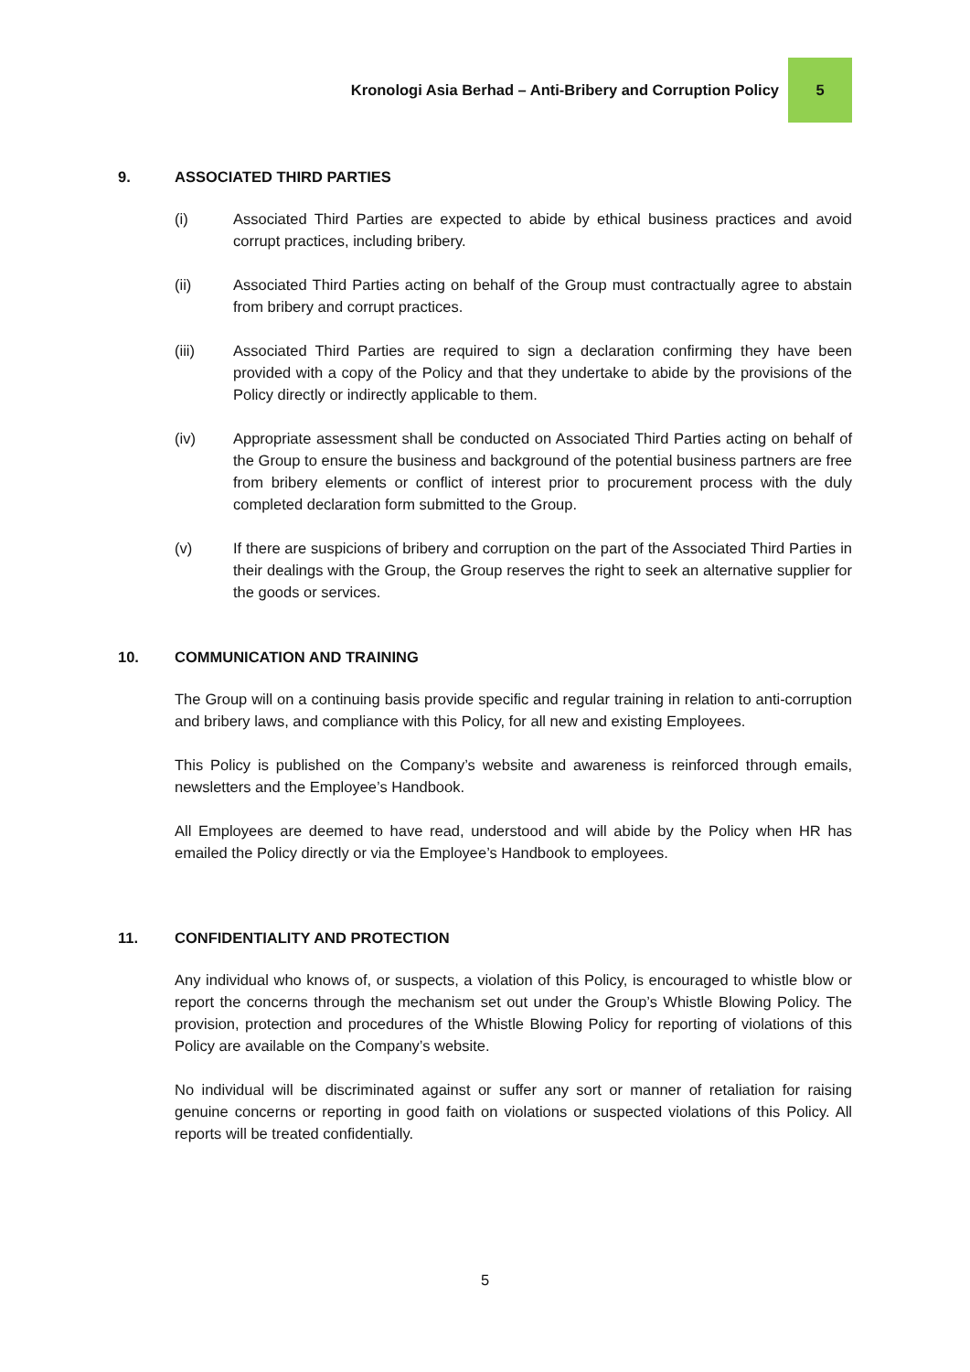Kronologi Asia Berhad – Anti-Bribery and Corruption Policy
5
9. ASSOCIATED THIRD PARTIES
(i) Associated Third Parties are expected to abide by ethical business practices and avoid corrupt practices, including bribery.
(ii) Associated Third Parties acting on behalf of the Group must contractually agree to abstain from bribery and corrupt practices.
(iii) Associated Third Parties are required to sign a declaration confirming they have been provided with a copy of the Policy and that they undertake to abide by the provisions of the Policy directly or indirectly applicable to them.
(iv) Appropriate assessment shall be conducted on Associated Third Parties acting on behalf of the Group to ensure the business and background of the potential business partners are free from bribery elements or conflict of interest prior to procurement process with the duly completed declaration form submitted to the Group.
(v) If there are suspicions of bribery and corruption on the part of the Associated Third Parties in their dealings with the Group, the Group reserves the right to seek an alternative supplier for the goods or services.
10. COMMUNICATION AND TRAINING
The Group will on a continuing basis provide specific and regular training in relation to anti-corruption and bribery laws, and compliance with this Policy, for all new and existing Employees.
This Policy is published on the Company’s website and awareness is reinforced through emails, newsletters and the Employee’s Handbook.
All Employees are deemed to have read, understood and will abide by the Policy when HR has emailed the Policy directly or via the Employee’s Handbook to employees.
11. CONFIDENTIALITY AND PROTECTION
Any individual who knows of, or suspects, a violation of this Policy, is encouraged to whistle blow or report the concerns through the mechanism set out under the Group’s Whistle Blowing Policy. The provision, protection and procedures of the Whistle Blowing Policy for reporting of violations of this Policy are available on the Company’s website.
No individual will be discriminated against or suffer any sort or manner of retaliation for raising genuine concerns or reporting in good faith on violations or suspected violations of this Policy. All reports will be treated confidentially.
5